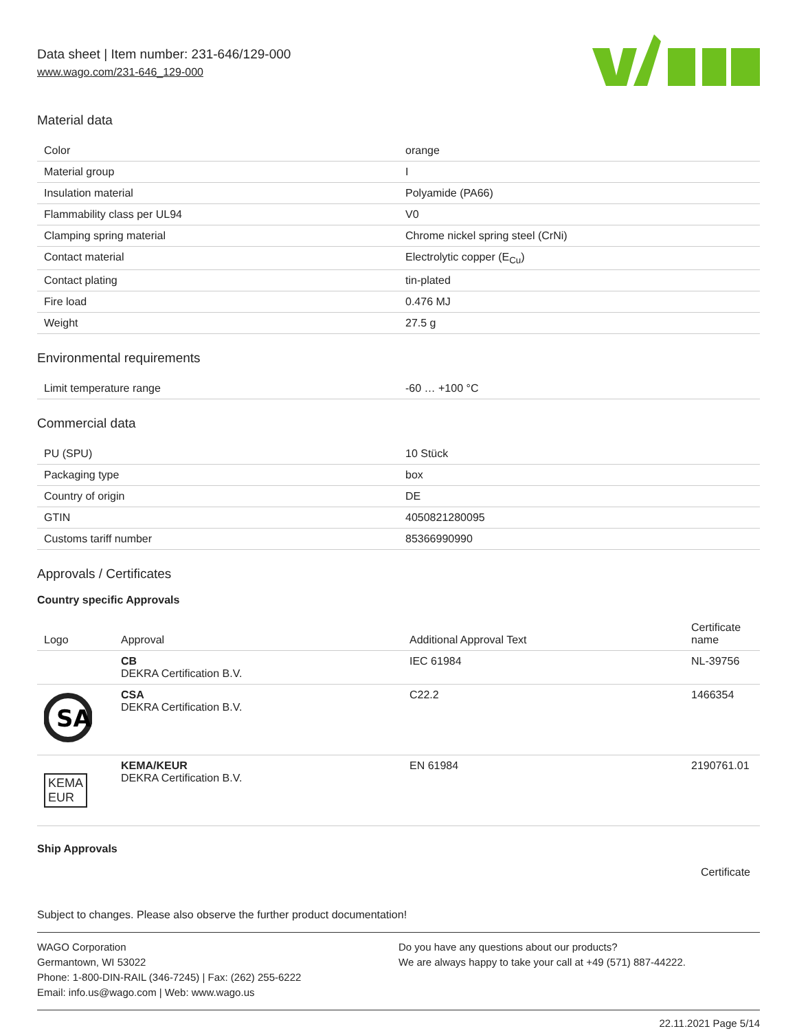Data sheet | Item number: 231-646/129-000
www.wago.com/231-646_129-000
Material data
| Color | orange |
| Material group | I |
| Insulation material | Polyamide (PA66) |
| Flammability class per UL94 | V0 |
| Clamping spring material | Chrome nickel spring steel (CrNi) |
| Contact material | Electrolytic copper (E<sub>Cu</sub>) |
| Contact plating | tin-plated |
| Fire load | 0.476 MJ |
| Weight | 27.5 g |
Environmental requirements
| Limit temperature range | -60 … +100 °C |
Commercial data
| PU (SPU) | 10 Stück |
| Packaging type | box |
| Country of origin | DE |
| GTIN | 4050821280095 |
| Customs tariff number | 85366990990 |
Approvals / Certificates
Country specific Approvals
| Logo | Approval | Additional Approval Text | Certificate name |
| --- | --- | --- | --- |
| | CB DEKRA Certification B.V. | IEC 61984 | NL-39756 |
| SA | CSA DEKRA Certification B.V. | C22.2 | 1466354 |
| KEMA EUR | KEMA/KEUR DEKRA Certification B.V. | EN 61984 | 2190761.01 |
Ship Approvals
Certificate
Subject to changes. Please also observe the further product documentation!
WAGO Corporation
Germantown, WI 53022
Phone: 1-800-DIN-RAIL (346-7245) | Fax: (262) 255-6222
Email: info.us@wago.com | Web: www.wago.us
Do you have any questions about our products?
We are always happy to take your call at +49 (571) 887-44222.
22.11.2021 Page 5/14